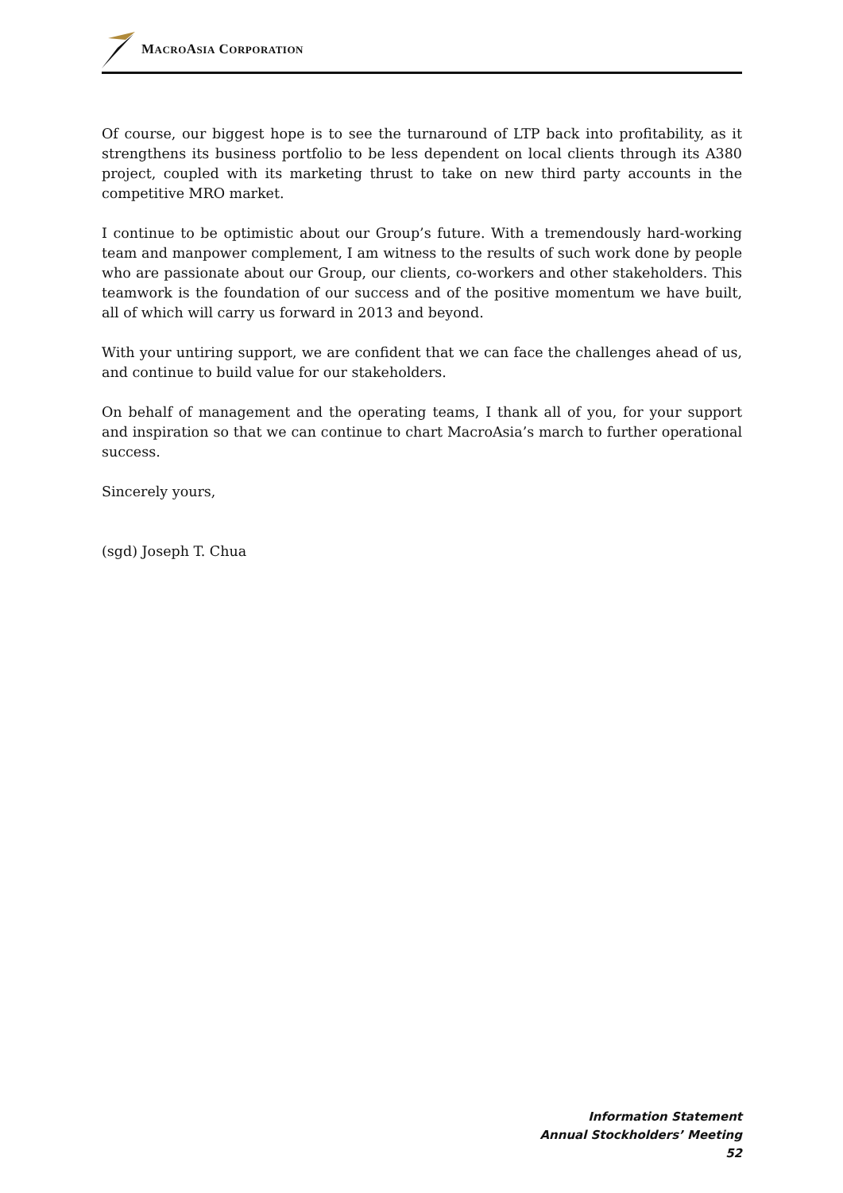MACROASIA CORPORATION
Of course, our biggest hope is to see the turnaround of LTP back into profitability, as it strengthens its business portfolio to be less dependent on local clients through its A380 project, coupled with its marketing thrust to take on new third party accounts in the competitive MRO market.
I continue to be optimistic about our Group’s future. With a tremendously hard-working team and manpower complement, I am witness to the results of such work done by people who are passionate about our Group, our clients, co-workers and other stakeholders. This teamwork is the foundation of our success and of the positive momentum we have built, all of which will carry us forward in 2013 and beyond.
With your untiring support, we are confident that we can face the challenges ahead of us, and continue to build value for our stakeholders.
On behalf of management and the operating teams, I thank all of you, for your support and inspiration so that we can continue to chart MacroAsia’s march to further operational success.
Sincerely yours,
(sgd) Joseph T. Chua
Information Statement
Annual Stockholders’ Meeting
52